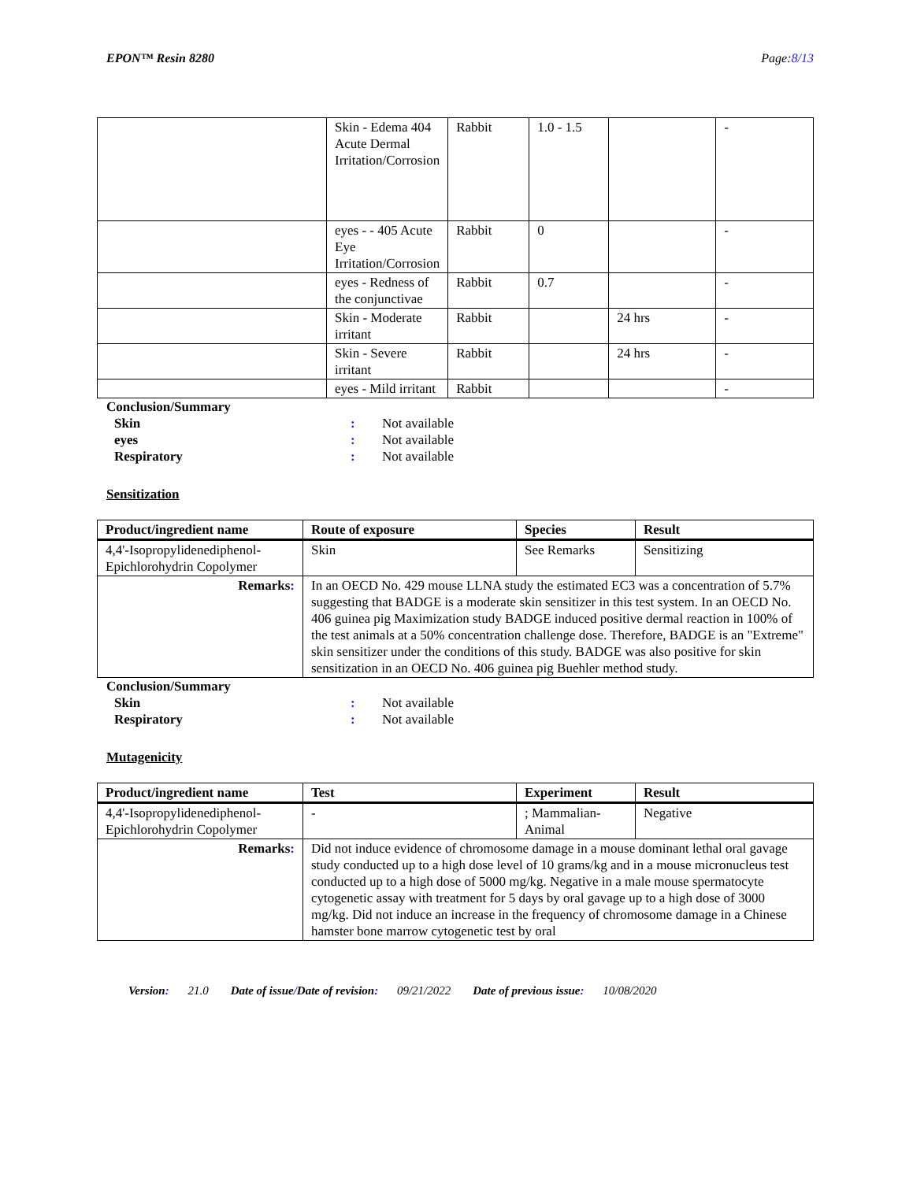EPON™ Resin 8280 Page:8/13
| | Skin - Edema 404 Acute Dermal Irritation/Corrosion | Rabbit | 1.0 - 1.5 | | - |
| | eyes - - 405 Acute Eye Irritation/Corrosion | Rabbit | 0 | | - |
| | eyes - Redness of the conjunctivae | Rabbit | 0.7 | | - |
| | Skin - Moderate irritant | Rabbit | | 24 hrs | - |
| | Skin - Severe irritant | Rabbit | | 24 hrs | - |
| | eyes - Mild irritant | Rabbit | | | - |
Conclusion/Summary
Skin: Not available
eyes: Not available
Respiratory: Not available
Sensitization
| Product/ingredient name | Route of exposure | Species | Result |
| --- | --- | --- | --- |
| 4,4'-Isopropylidenediphenol-Epichlorohydrin Copolymer | Skin | See Remarks | Sensitizing |
| Remarks : | In an OECD No. 429 mouse LLNA study the estimated EC3 was a concentration of 5.7% suggesting that BADGE is a moderate skin sensitizer in this test system. In an OECD No. 406 guinea pig Maximization study BADGE induced positive dermal reaction in 100% of the test animals at a 50% concentration challenge dose. Therefore, BADGE is an "Extreme" skin sensitizer under the conditions of this study. BADGE was also positive for skin sensitization in an OECD No. 406 guinea pig Buehler method study. | | |
Conclusion/Summary
Skin: Not available
Respiratory: Not available
Mutagenicity
| Product/ingredient name | Test | Experiment | Result |
| --- | --- | --- | --- |
| 4,4'-Isopropylidenediphenol-Epichlorohydrin Copolymer | - | ; Mammalian-Animal | Negative |
| Remarks : | Did not induce evidence of chromosome damage in a mouse dominant lethal oral gavage study conducted up to a high dose level of 10 grams/kg and in a mouse micronucleus test conducted up to a high dose of 5000 mg/kg. Negative in a male mouse spermatocyte cytogenetic assay with treatment for 5 days by oral gavage up to a high dose of 3000 mg/kg. Did not induce an increase in the frequency of chromosome damage in a Chinese hamster bone marrow cytogenetic test by oral | | |
Version: 21.0 Date of issue/Date of revision: 09/21/2022 Date of previous issue: 10/08/2020